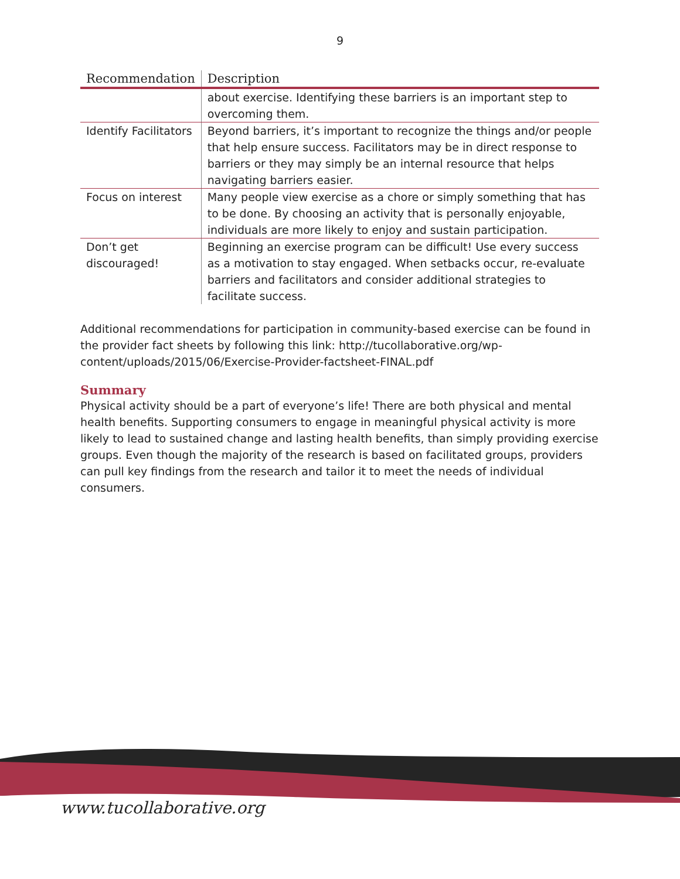9
| Recommendation | Description |
| --- | --- |
| | about exercise. Identifying these barriers is an important step to overcoming them. |
| Identify Facilitators | Beyond barriers, it’s important to recognize the things and/or people that help ensure success. Facilitators may be in direct response to barriers or they may simply be an internal resource that helps navigating barriers easier. |
| Focus on interest | Many people view exercise as a chore or simply something that has to be done. By choosing an activity that is personally enjoyable, individuals are more likely to enjoy and sustain participation. |
| Don’t get discouraged! | Beginning an exercise program can be difficult! Use every success as a motivation to stay engaged. When setbacks occur, re-evaluate barriers and facilitators and consider additional strategies to facilitate success. |
Additional recommendations for participation in community-based exercise can be found in the provider fact sheets by following this link: http://tucollaborative.org/wp-content/uploads/2015/06/Exercise-Provider-factsheet-FINAL.pdf
Summary
Physical activity should be a part of everyone’s life! There are both physical and mental health benefits. Supporting consumers to engage in meaningful physical activity is more likely to lead to sustained change and lasting health benefits, than simply providing exercise groups. Even though the majority of the research is based on facilitated groups, providers can pull key findings from the research and tailor it to meet the needs of individual consumers.
www.tucollaborative.org